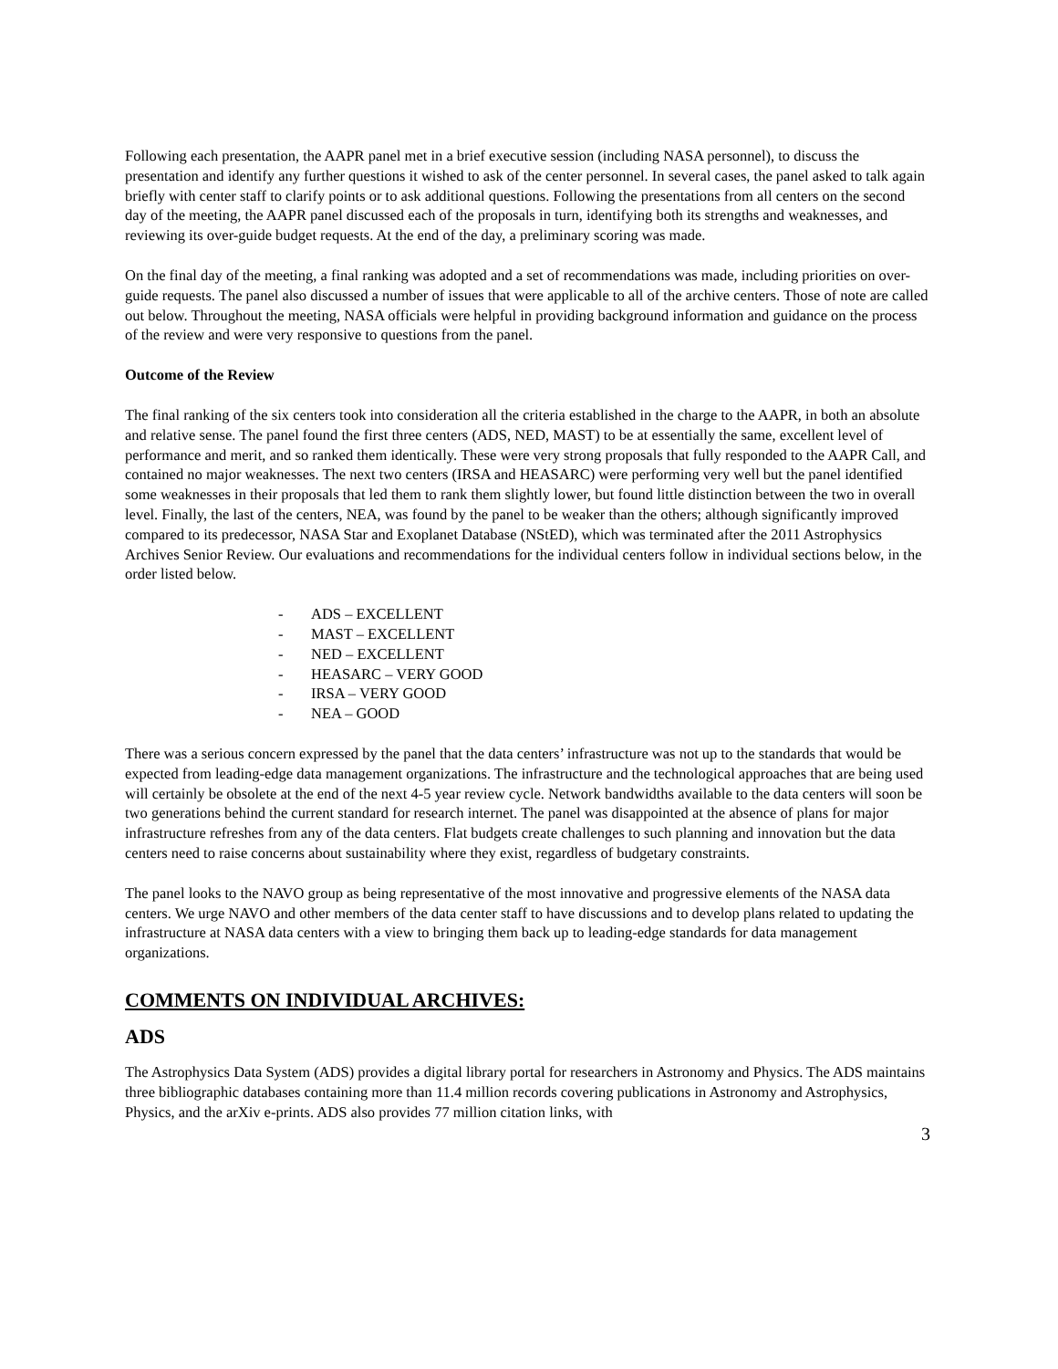Following each presentation, the AAPR panel met in a brief executive session (including NASA personnel), to discuss the presentation and identify any further questions it wished to ask of the center personnel. In several cases, the panel asked to talk again briefly with center staff to clarify points or to ask additional questions. Following the presentations from all centers on the second day of the meeting, the AAPR panel discussed each of the proposals in turn, identifying both its strengths and weaknesses, and reviewing its over-guide budget requests. At the end of the day, a preliminary scoring was made.
On the final day of the meeting, a final ranking was adopted and a set of recommendations was made, including priorities on over-guide requests. The panel also discussed a number of issues that were applicable to all of the archive centers. Those of note are called out below. Throughout the meeting, NASA officials were helpful in providing background information and guidance on the process of the review and were very responsive to questions from the panel.
Outcome of the Review
The final ranking of the six centers took into consideration all the criteria established in the charge to the AAPR, in both an absolute and relative sense. The panel found the first three centers (ADS, NED, MAST) to be at essentially the same, excellent level of performance and merit, and so ranked them identically. These were very strong proposals that fully responded to the AAPR Call, and contained no major weaknesses. The next two centers (IRSA and HEASARC) were performing very well but the panel identified some weaknesses in their proposals that led them to rank them slightly lower, but found little distinction between the two in overall level. Finally, the last of the centers, NEA, was found by the panel to be weaker than the others; although significantly improved compared to its predecessor, NASA Star and Exoplanet Database (NStED), which was terminated after the 2011 Astrophysics Archives Senior Review. Our evaluations and recommendations for the individual centers follow in individual sections below, in the order listed below.
- ADS – EXCELLENT
- MAST – EXCELLENT
- NED – EXCELLENT
- HEASARC – VERY GOOD
- IRSA – VERY GOOD
- NEA – GOOD
There was a serious concern expressed by the panel that the data centers’ infrastructure was not up to the standards that would be expected from leading-edge data management organizations. The infrastructure and the technological approaches that are being used will certainly be obsolete at the end of the next 4-5 year review cycle. Network bandwidths available to the data centers will soon be two generations behind the current standard for research internet. The panel was disappointed at the absence of plans for major infrastructure refreshes from any of the data centers. Flat budgets create challenges to such planning and innovation but the data centers need to raise concerns about sustainability where they exist, regardless of budgetary constraints.
The panel looks to the NAVO group as being representative of the most innovative and progressive elements of the NASA data centers. We urge NAVO and other members of the data center staff to have discussions and to develop plans related to updating the infrastructure at NASA data centers with a view to bringing them back up to leading-edge standards for data management organizations.
COMMENTS ON INDIVIDUAL ARCHIVES:
ADS
The Astrophysics Data System (ADS) provides a digital library portal for researchers in Astronomy and Physics. The ADS maintains three bibliographic databases containing more than 11.4 million records covering publications in Astronomy and Astrophysics, Physics, and the arXiv e-prints. ADS also provides 77 million citation links, with
3